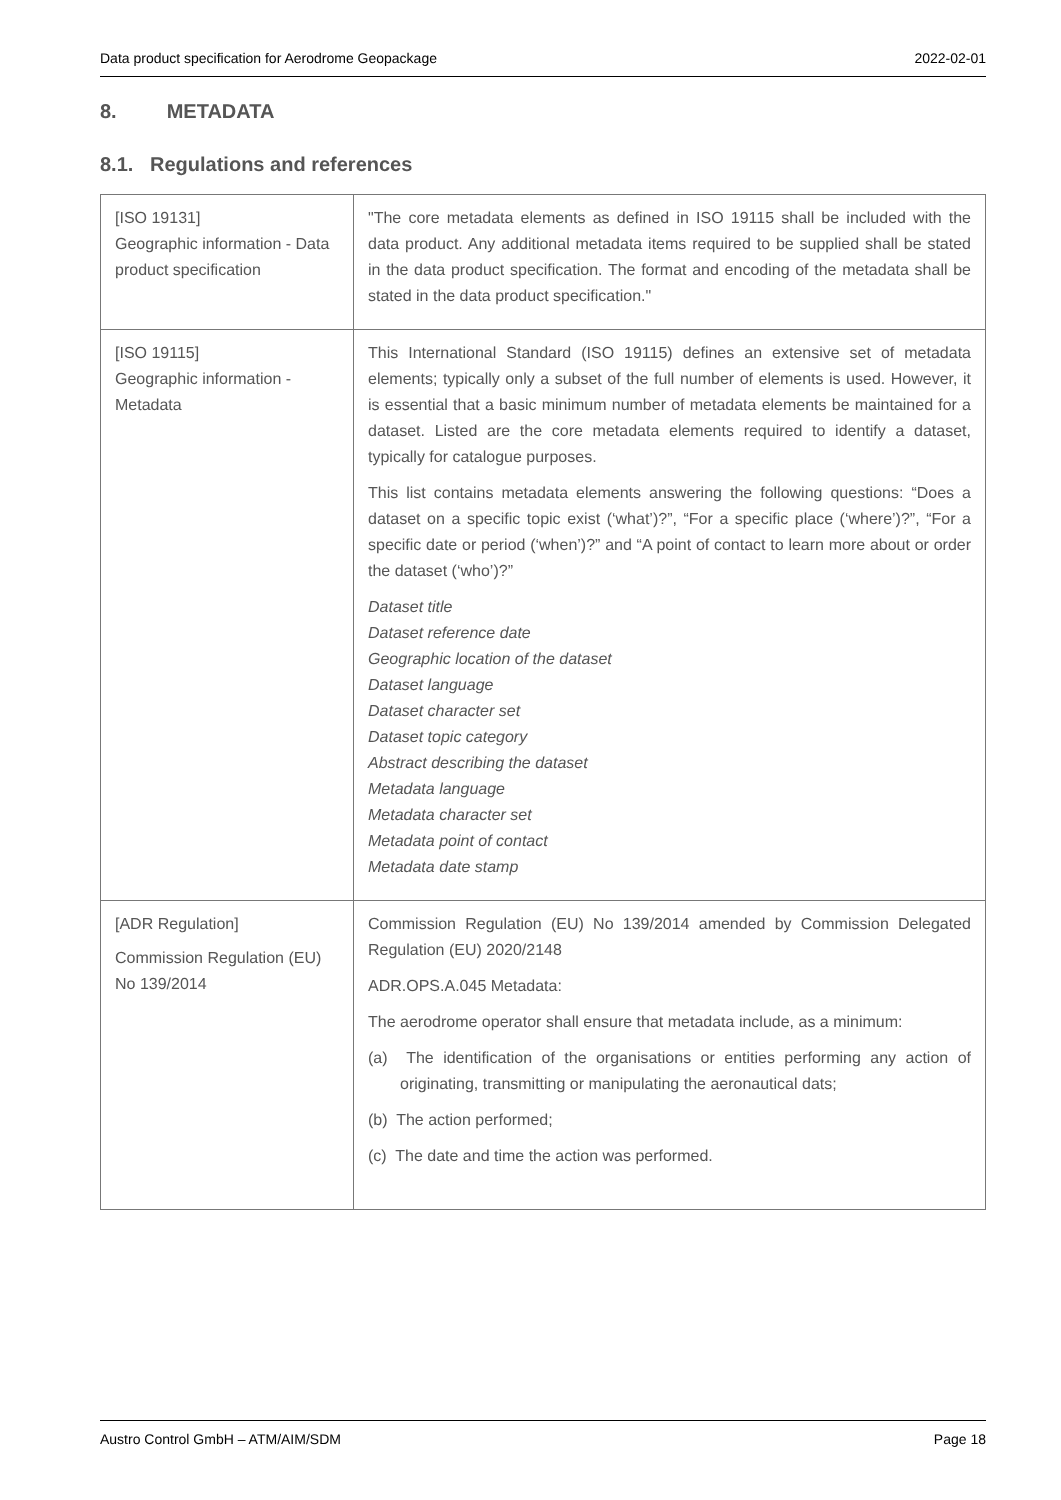Data product specification for Aerodrome Geopackage 2022-02-01
8. METADATA
8.1. Regulations and references
| [ISO 19131] Geographic information - Data product specification | "The core metadata elements as defined in ISO 19115 shall be included with the data product. Any additional metadata items required to be supplied shall be stated in the data product specification. The format and encoding of the metadata shall be stated in the data product specification." |
| [ISO 19115] Geographic information - Metadata | This International Standard (ISO 19115) defines an extensive set of metadata elements; typically only a subset of the full number of elements is used. However, it is essential that a basic minimum number of metadata elements be maintained for a dataset. Listed are the core metadata elements required to identify a dataset, typically for catalogue purposes. This list contains metadata elements answering the following questions: “Does a dataset on a specific topic exist (‘what’)?”, “For a specific place (‘where’)?”, “For a specific date or period (‘when’)?” and “A point of contact to learn more about or order the dataset (‘who’)?” Dataset title Dataset reference date Geographic location of the dataset Dataset language Dataset character set Dataset topic category Abstract describing the dataset Metadata language Metadata character set Metadata point of contact Metadata date stamp |
| [ADR Regulation] Commission Regulation (EU) No 139/2014 | Commission Regulation (EU) No 139/2014 amended by Commission Delegated Regulation (EU) 2020/2148 ADR.OPS.A.045 Metadata: The aerodrome operator shall ensure that metadata include, as a minimum: (a) The identification of the organisations or entities performing any action of originating, transmitting or manipulating the aeronautical dats; (b) The action performed; (c) The date and time the action was performed. |
Austro Control GmbH – ATM/AIM/SDM Page 18